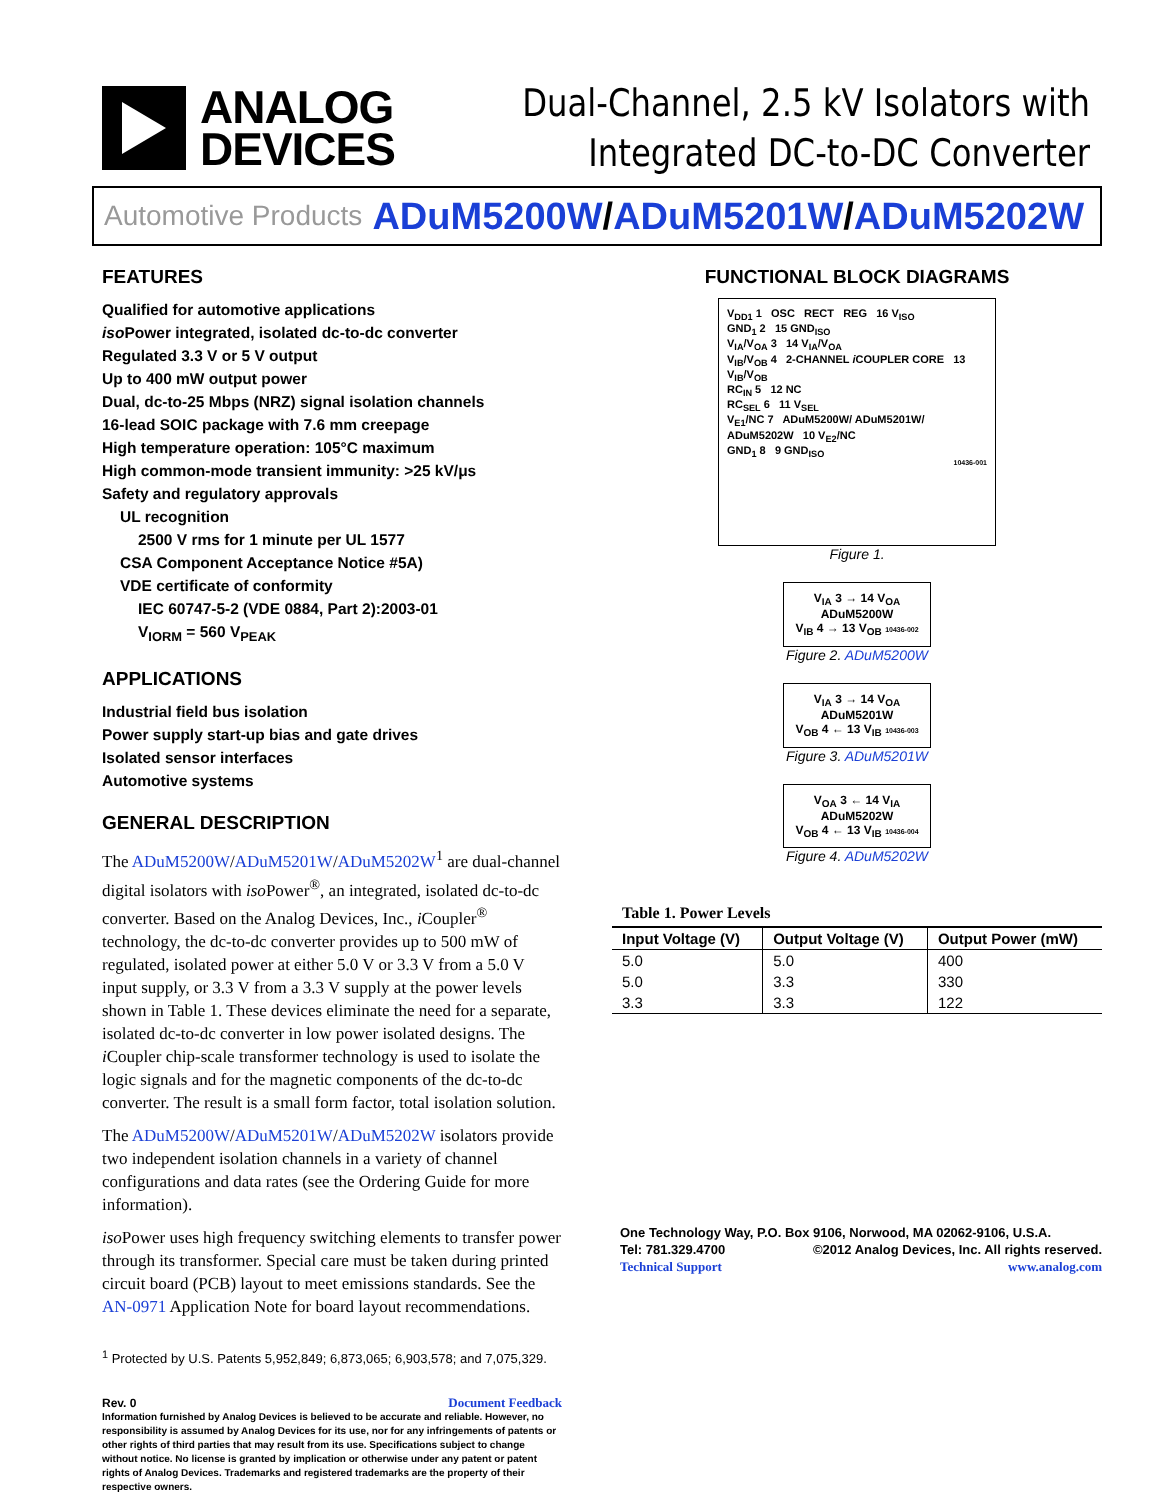ANALOG
DEVICES
Dual-Channel, 2.5 kV Isolators with
Integrated DC-to-DC Converter
Automotive Products
ADuM5200W/ADuM5201W/ADuM5202W
FEATURES
Qualified for automotive applications
iso Power integrated, isolated dc-to-dc converter
Regulated 3.3 V or 5 V output
Up to 400 mW output power
Dual, dc-to-25 Mbps (NRZ) signal isolation channels
16-lead SOIC package with 7.6 mm creepage
High temperature operation: 105°C maximum
High common-mode transient immunity: >25 kV/μs
Safety and regulatory approvals
UL recognition
2500 V rms for 1 minute per UL 1577
CSA Component Acceptance Notice #5A)
VDE certificate of conformity
IEC 60747-5-2 (VDE 0884, Part 2):2003-01
V<sub>IORM</sub> = 560 V<sub>PEAK</sub>
APPLICATIONS
Industrial field bus isolation
Power supply start-up bias and gate drives
Isolated sensor interfaces
Automotive systems
GENERAL DESCRIPTION
The ADuM5200W/ADuM5201W/ADuM5202W<sup>1</sup> are dual-channel digital isolators with iso Power<sup>®</sup>, an integrated, isolated dc-to-dc converter. Based on the Analog Devices, Inc., i Coupler<sup>®</sup> technology, the dc-to-dc converter provides up to 500 mW of regulated, isolated power at either 5.0 V or 3.3 V from a 5.0 V input supply, or 3.3 V from a 3.3 V supply at the power levels shown in Table 1. These devices eliminate the need for a separate, isolated dc-to-dc converter in low power isolated designs. The i Coupler chip-scale transformer technology is used to isolate the logic signals and for the magnetic components of the dc-to-dc converter. The result is a small form factor, total isolation solution.
The ADuM5200W/ADuM5201W/ADuM5202W isolators provide two independent isolation channels in a variety of channel configurations and data rates (see the Ordering Guide for more information).
iso Power uses high frequency switching elements to transfer power through its transformer. Special care must be taken during printed circuit board (PCB) layout to meet emissions standards. See the AN-0971 Application Note for board layout recommendations.
<sup>1</sup> Protected by U.S. Patents 5,952,849; 6,873,065; 6,903,578; and 7,075,329.
Rev. 0 Document Feedback
Information furnished by Analog Devices is believed to be accurate and reliable. However, no responsibility is assumed by Analog Devices for its use, nor for any infringements of patents or other rights of third parties that may result from its use. Specifications subject to change without notice. No license is granted by implication or otherwise under any patent or patent rights of Analog Devices. Trademarks and registered trademarks are the property of their respective owners.
FUNCTIONAL BLOCK DIAGRAMS
V<sub>DD1</sub> 1 OSC RECT REG 16 V<sub>ISO</sub>
GND<sub>1</sub> 2 15 GND<sub>ISO</sub>
V<sub>IA</sub>/V<sub>OA</sub> 3 14 V<sub>IA</sub>/V<sub>OA</sub>
V<sub>IB</sub>/V<sub>OB</sub> 4 2-CHANNEL i COUPLER CORE 13 V<sub>IB</sub>/V<sub>OB</sub>
RC<sub>IN</sub> 5 12 NC
RC<sub>SEL</sub> 6 11 V<sub>SEL</sub>
V<sub>E1</sub>/NC 7 ADuM5200W/ ADuM5201W/ ADuM5202W 10 V<sub>E2</sub>/NC
GND<sub>1</sub> 8 9 GND<sub>ISO</sub>
10436-001
Figure 1.
V<sub>IA</sub> 3 → 14 V<sub>OA</sub>
ADuM5200W
V<sub>IB</sub> 4 → 13 V<sub>OB</sub> 10436-002
Figure 2. ADuM5200W
V<sub>IA</sub> 3 → 14 V<sub>OA</sub>
ADuM5201W
V<sub>OB</sub> 4 ← 13 V<sub>IB</sub> 10436-003
Figure 3. ADuM5201W
V<sub>OA</sub> 3 ← 14 V<sub>IA</sub>
ADuM5202W
V<sub>OB</sub> 4 ← 13 V<sub>IB</sub> 10436-004
Figure 4. ADuM5202W
Table 1. Power Levels
| Input Voltage (V) | Output Voltage (V) | Output Power (mW) |
| --- | --- | --- |
| 5.0 | 5.0 | 400 |
| 5.0 | 3.3 | 330 |
| 3.3 | 3.3 | 122 |
One Technology Way, P.O. Box 9106, Norwood, MA 02062-9106, U.S.A.
Tel: 781.329.4700 ©2012 Analog Devices, Inc. All rights reserved.
Technical Support www.analog.com